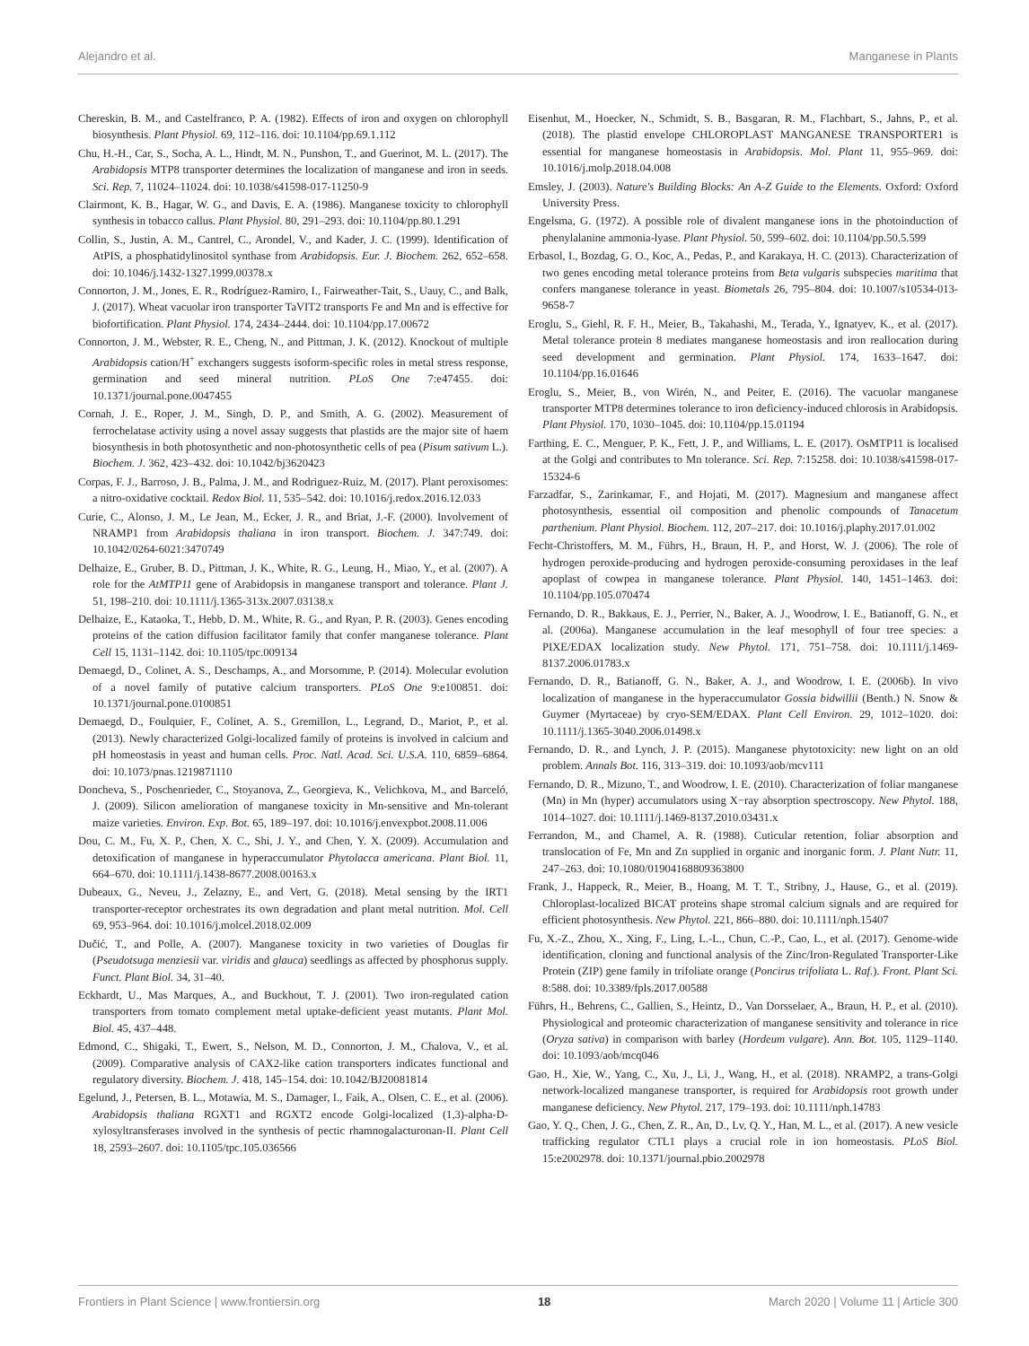Alejandro et al. Manganese in Plants
Chereskin, B. M., and Castelfranco, P. A. (1982). Effects of iron and oxygen on chlorophyll biosynthesis. Plant Physiol. 69, 112–116. doi: 10.1104/pp.69.1.112
Chu, H.-H., Car, S., Socha, A. L., Hindt, M. N., Punshon, T., and Guerinot, M. L. (2017). The Arabidopsis MTP8 transporter determines the localization of manganese and iron in seeds. Sci. Rep. 7, 11024–11024. doi: 10.1038/s41598-017-11250-9
Clairmont, K. B., Hagar, W. G., and Davis, E. A. (1986). Manganese toxicity to chlorophyll synthesis in tobacco callus. Plant Physiol. 80, 291–293. doi: 10.1104/pp.80.1.291
Collin, S., Justin, A. M., Cantrel, C., Arondel, V., and Kader, J. C. (1999). Identification of AtPIS, a phosphatidylinositol synthase from Arabidopsis. Eur. J. Biochem. 262, 652–658. doi: 10.1046/j.1432-1327.1999.00378.x
Connorton, J. M., Jones, E. R., Rodríguez-Ramiro, I., Fairweather-Tait, S., Uauy, C., and Balk, J. (2017). Wheat vacuolar iron transporter TaVIT2 transports Fe and Mn and is effective for biofortification. Plant Physiol. 174, 2434–2444. doi: 10.1104/pp.17.00672
Connorton, J. M., Webster, R. E., Cheng, N., and Pittman, J. K. (2012). Knockout of multiple Arabidopsis cation/H<sup>+</sup> exchangers suggests isoform-specific roles in metal stress response, germination and seed mineral nutrition. PLoS One 7:e47455. doi: 10.1371/journal.pone.0047455
Cornah, J. E., Roper, J. M., Singh, D. P., and Smith, A. G. (2002). Measurement of ferrochelatase activity using a novel assay suggests that plastids are the major site of haem biosynthesis in both photosynthetic and non-photosynthetic cells of pea (Pisum sativum L.). Biochem. J. 362, 423–432. doi: 10.1042/bj3620423
Corpas, F. J., Barroso, J. B., Palma, J. M., and Rodriguez-Ruiz, M. (2017). Plant peroxisomes: a nitro-oxidative cocktail. Redox Biol. 11, 535–542. doi: 10.1016/j.redox.2016.12.033
Curie, C., Alonso, J. M., Le Jean, M., Ecker, J. R., and Briat, J.-F. (2000). Involvement of NRAMP1 from Arabidopsis thaliana in iron transport. Biochem. J. 347:749. doi: 10.1042/0264-6021:3470749
Delhaize, E., Gruber, B. D., Pittman, J. K., White, R. G., Leung, H., Miao, Y., et al. (2007). A role for the AtMTP11 gene of Arabidopsis in manganese transport and tolerance. Plant J. 51, 198–210. doi: 10.1111/j.1365-313x.2007.03138.x
Delhaize, E., Kataoka, T., Hebb, D. M., White, R. G., and Ryan, P. R. (2003). Genes encoding proteins of the cation diffusion facilitator family that confer manganese tolerance. Plant Cell 15, 1131–1142. doi: 10.1105/tpc.009134
Demaegd, D., Colinet, A. S., Deschamps, A., and Morsomme, P. (2014). Molecular evolution of a novel family of putative calcium transporters. PLoS One 9:e100851. doi: 10.1371/journal.pone.0100851
Demaegd, D., Foulquier, F., Colinet, A. S., Gremillon, L., Legrand, D., Mariot, P., et al. (2013). Newly characterized Golgi-localized family of proteins is involved in calcium and pH homeostasis in yeast and human cells. Proc. Natl. Acad. Sci. U.S.A. 110, 6859–6864. doi: 10.1073/pnas.1219871110
Doncheva, S., Poschenrieder, C., Stoyanova, Z., Georgieva, K., Velichkova, M., and Barceló, J. (2009). Silicon amelioration of manganese toxicity in Mn-sensitive and Mn-tolerant maize varieties. Environ. Exp. Bot. 65, 189–197. doi: 10.1016/j.envexpbot.2008.11.006
Dou, C. M., Fu, X. P., Chen, X. C., Shi, J. Y., and Chen, Y. X. (2009). Accumulation and detoxification of manganese in hyperaccumulator Phytolacca americana. Plant Biol. 11, 664–670. doi: 10.1111/j.1438-8677.2008.00163.x
Dubeaux, G., Neveu, J., Zelazny, E., and Vert, G. (2018). Metal sensing by the IRT1 transporter-receptor orchestrates its own degradation and plant metal nutrition. Mol. Cell 69, 953–964. doi: 10.1016/j.molcel.2018.02.009
Dučić, T., and Polle, A. (2007). Manganese toxicity in two varieties of Douglas fir (Pseudotsuga menziesii var. viridis and glauca) seedlings as affected by phosphorus supply. Funct. Plant Biol. 34, 31–40.
Eckhardt, U., Mas Marques, A., and Buckhout, T. J. (2001). Two iron-regulated cation transporters from tomato complement metal uptake-deficient yeast mutants. Plant Mol. Biol. 45, 437–448.
Edmond, C., Shigaki, T., Ewert, S., Nelson, M. D., Connorton, J. M., Chalova, V., et al. (2009). Comparative analysis of CAX2-like cation transporters indicates functional and regulatory diversity. Biochem. J. 418, 145–154. doi: 10.1042/BJ20081814
Egelund, J., Petersen, B. L., Motawia, M. S., Damager, I., Faik, A., Olsen, C. E., et al. (2006). Arabidopsis thaliana RGXT1 and RGXT2 encode Golgi-localized (1,3)-alpha-D-xylosyltransferases involved in the synthesis of pectic rhamnogalacturonan-II. Plant Cell 18, 2593–2607. doi: 10.1105/tpc.105.036566
Eisenhut, M., Hoecker, N., Schmidt, S. B., Basgaran, R. M., Flachbart, S., Jahns, P., et al. (2018). The plastid envelope CHLOROPLAST MANGANESE TRANSPORTER1 is essential for manganese homeostasis in Arabidopsis. Mol. Plant 11, 955–969. doi: 10.1016/j.molp.2018.04.008
Emsley, J. (2003). Nature's Building Blocks: An A-Z Guide to the Elements. Oxford: Oxford University Press.
Engelsma, G. (1972). A possible role of divalent manganese ions in the photoinduction of phenylalanine ammonia-lyase. Plant Physiol. 50, 599–602. doi: 10.1104/pp.50.5.599
Erbasol, I., Bozdag, G. O., Koc, A., Pedas, P., and Karakaya, H. C. (2013). Characterization of two genes encoding metal tolerance proteins from Beta vulgaris subspecies maritima that confers manganese tolerance in yeast. Biometals 26, 795–804. doi: 10.1007/s10534-013-9658-7
Eroglu, S., Giehl, R. F. H., Meier, B., Takahashi, M., Terada, Y., Ignatyev, K., et al. (2017). Metal tolerance protein 8 mediates manganese homeostasis and iron reallocation during seed development and germination. Plant Physiol. 174, 1633–1647. doi: 10.1104/pp.16.01646
Eroglu, S., Meier, B., von Wirén, N., and Peiter, E. (2016). The vacuolar manganese transporter MTP8 determines tolerance to iron deficiency-induced chlorosis in Arabidopsis. Plant Physiol. 170, 1030–1045. doi: 10.1104/pp.15.01194
Farthing, E. C., Menguer, P. K., Fett, J. P., and Williams, L. E. (2017). OsMTP11 is localised at the Golgi and contributes to Mn tolerance. Sci. Rep. 7:15258. doi: 10.1038/s41598-017-15324-6
Farzadfar, S., Zarinkamar, F., and Hojati, M. (2017). Magnesium and manganese affect photosynthesis, essential oil composition and phenolic compounds of Tanacetum parthenium. Plant Physiol. Biochem. 112, 207–217. doi: 10.1016/j.plaphy.2017.01.002
Fecht-Christoffers, M. M., Führs, H., Braun, H. P., and Horst, W. J. (2006). The role of hydrogen peroxide-producing and hydrogen peroxide-consuming peroxidases in the leaf apoplast of cowpea in manganese tolerance. Plant Physiol. 140, 1451–1463. doi: 10.1104/pp.105.070474
Fernando, D. R., Bakkaus, E. J., Perrier, N., Baker, A. J., Woodrow, I. E., Batianoff, G. N., et al. (2006a). Manganese accumulation in the leaf mesophyll of four tree species: a PIXE/EDAX localization study. New Phytol. 171, 751–758. doi: 10.1111/j.1469-8137.2006.01783.x
Fernando, D. R., Batianoff, G. N., Baker, A. J., and Woodrow, I. E. (2006b). In vivo localization of manganese in the hyperaccumulator Gossia bidwillii (Benth.) N. Snow & Guymer (Myrtaceae) by cryo-SEM/EDAX. Plant Cell Environ. 29, 1012–1020. doi: 10.1111/j.1365-3040.2006.01498.x
Fernando, D. R., and Lynch, J. P. (2015). Manganese phytotoxicity: new light on an old problem. Annals Bot. 116, 313–319. doi: 10.1093/aob/mcv111
Fernando, D. R., Mizuno, T., and Woodrow, I. E. (2010). Characterization of foliar manganese (Mn) in Mn (hyper) accumulators using X−ray absorption spectroscopy. New Phytol. 188, 1014–1027. doi: 10.1111/j.1469-8137.2010.03431.x
Ferrandon, M., and Chamel, A. R. (1988). Cuticular retention, foliar absorption and translocation of Fe, Mn and Zn supplied in organic and inorganic form. J. Plant Nutr. 11, 247–263. doi: 10.1080/01904168809363800
Frank, J., Happeck, R., Meier, B., Hoang, M. T. T., Stribny, J., Hause, G., et al. (2019). Chloroplast-localized BICAT proteins shape stromal calcium signals and are required for efficient photosynthesis. New Phytol. 221, 866–880. doi: 10.1111/nph.15407
Fu, X.-Z., Zhou, X., Xing, F., Ling, L.-L., Chun, C.-P., Cao, L., et al. (2017). Genome-wide identification, cloning and functional analysis of the Zinc/Iron-Regulated Transporter-Like Protein (ZIP) gene family in trifoliate orange (Poncirus trifoliata L. Raf.). Front. Plant Sci. 8:588. doi: 10.3389/fpls.2017.00588
Führs, H., Behrens, C., Gallien, S., Heintz, D., Van Dorsselaer, A., Braun, H. P., et al. (2010). Physiological and proteomic characterization of manganese sensitivity and tolerance in rice (Oryza sativa) in comparison with barley (Hordeum vulgare). Ann. Bot. 105, 1129–1140. doi: 10.1093/aob/mcq046
Gao, H., Xie, W., Yang, C., Xu, J., Li, J., Wang, H., et al. (2018). NRAMP2, a trans-Golgi network-localized manganese transporter, is required for Arabidopsis root growth under manganese deficiency. New Phytol. 217, 179–193. doi: 10.1111/nph.14783
Gao, Y. Q., Chen, J. G., Chen, Z. R., An, D., Lv, Q. Y., Han, M. L., et al. (2017). A new vesicle trafficking regulator CTL1 plays a crucial role in ion homeostasis. PLoS Biol. 15:e2002978. doi: 10.1371/journal.pbio.2002978
Frontiers in Plant Science | www.frontiersin.org 18 March 2020 | Volume 11 | Article 300